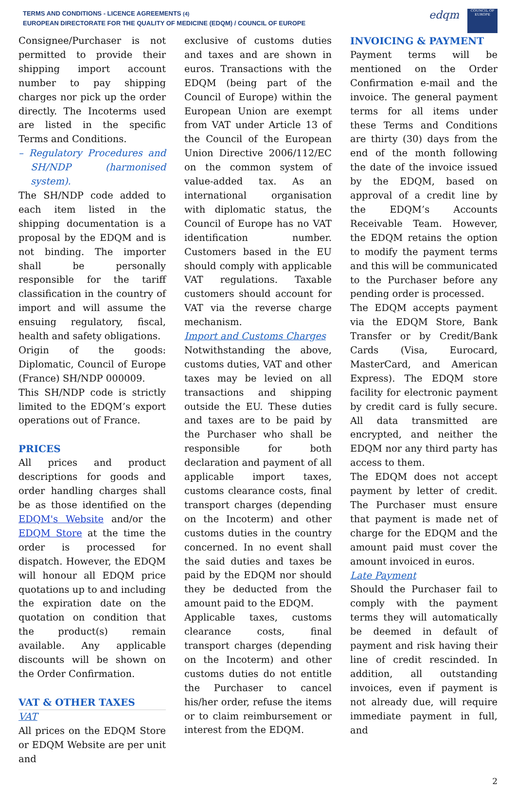TERMS AND CONDITIONS - LICENCE AGREEMENTS (4)
EUROPEAN DIRECTORATE FOR THE QUALITY OF MEDICINE (EDQM) / COUNCIL OF EUROPE
edqm
COUNCIL OF EUROPE
Consignee/Purchaser is not permitted to provide their shipping import account number to pay shipping charges nor pick up the order directly. The Incoterms used are listed in the specific Terms and Conditions.
– Regulatory Procedures and SH/NDP (harmonised system).
The SH/NDP code added to each item listed in the shipping documentation is a proposal by the EDQM and is not binding. The importer shall be personally responsible for the tariff classification in the country of import and will assume the ensuing regulatory, fiscal, health and safety obligations.
Origin of the goods: Diplomatic, Council of Europe (France) SH/NDP 000009.
This SH/NDP code is strictly limited to the EDQM’s export operations out of France.
PRICES
All prices and product descriptions for goods and order handling charges shall be as those identified on the EDQM's Website and/or the EDQM Store at the time the order is processed for dispatch. However, the EDQM will honour all EDQM price quotations up to and including the expiration date on the quotation on condition that the product(s) remain available. Any applicable discounts will be shown on the Order Confirmation.
VAT & OTHER TAXES
VAT
All prices on the EDQM Store or EDQM Website are per unit and
exclusive of customs duties and taxes and are shown in euros. Transactions with the EDQM (being part of the Council of Europe) within the European Union are exempt from VAT under Article 13 of the Council of the European Union Directive 2006/112/EC on the common system of value-added tax. As an international organisation with diplomatic status, the Council of Europe has no VAT identification number. Customers based in the EU should comply with applicable VAT regulations. Taxable customers should account for VAT via the reverse charge mechanism.
Import and Customs Charges
Notwithstanding the above, customs duties, VAT and other taxes may be levied on all transactions and shipping outside the EU. These duties and taxes are to be paid by the Purchaser who shall be responsible for both declaration and payment of all applicable import taxes, customs clearance costs, final transport charges (depending on the Incoterm) and other customs duties in the country concerned. In no event shall the said duties and taxes be paid by the EDQM nor should they be deducted from the amount paid to the EDQM.
Applicable taxes, customs clearance costs, final transport charges (depending on the Incoterm) and other customs duties do not entitle the Purchaser to cancel his/her order, refuse the items or to claim reimbursement or interest from the EDQM.
INVOICING & PAYMENT
Payment terms will be mentioned on the Order Confirmation e-mail and the invoice. The general payment terms for all items under these Terms and Conditions are thirty (30) days from the end of the month following the date of the invoice issued by the EDQM, based on approval of a credit line by the EDQM’s Accounts Receivable Team. However, the EDQM retains the option to modify the payment terms and this will be communicated to the Purchaser before any pending order is processed.
The EDQM accepts payment via the EDQM Store, Bank Transfer or by Credit/Bank Cards (Visa, Eurocard, MasterCard, and American Express). The EDQM store facility for electronic payment by credit card is fully secure. All data transmitted are encrypted, and neither the EDQM nor any third party has access to them.
The EDQM does not accept payment by letter of credit. The Purchaser must ensure that payment is made net of charge for the EDQM and the amount paid must cover the amount invoiced in euros.
Late Payment
Should the Purchaser fail to comply with the payment terms they will automatically be deemed in default of payment and risk having their line of credit rescinded. In addition, all outstanding invoices, even if payment is not already due, will require immediate payment in full, and
2